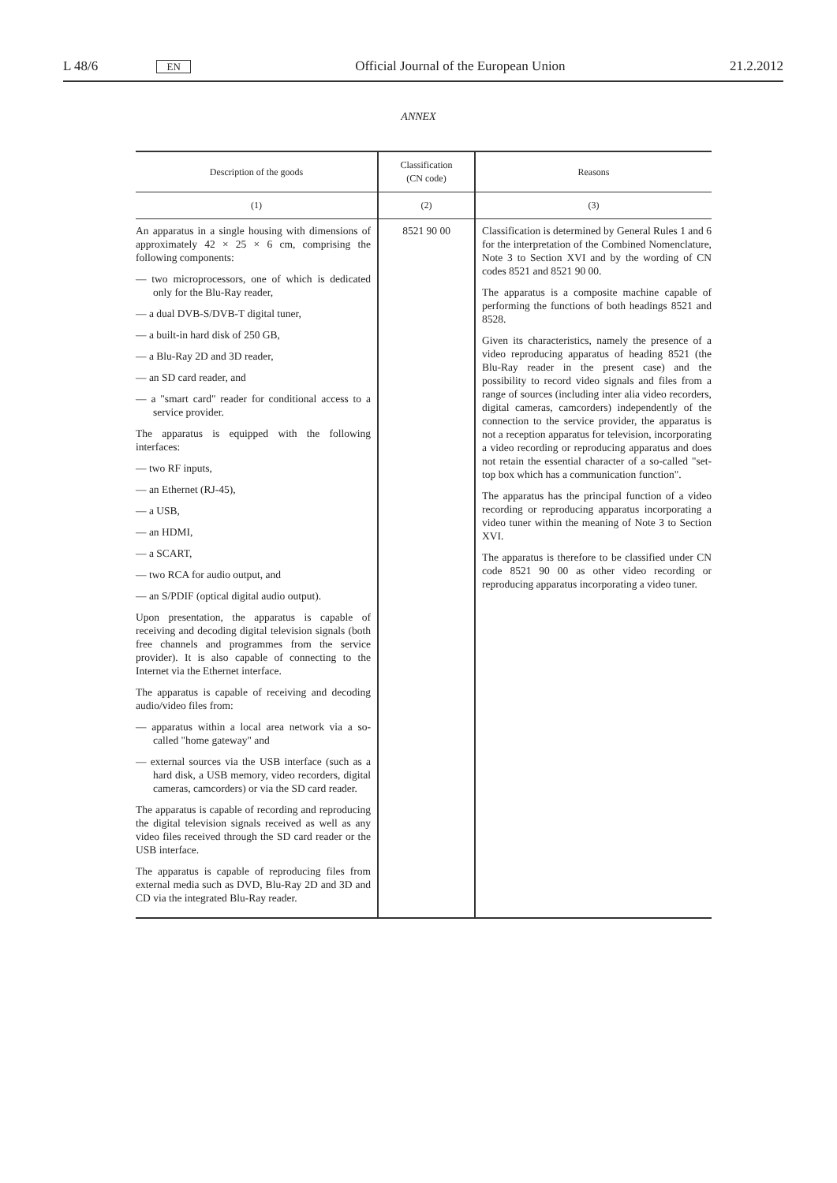L 48/6 EN Official Journal of the European Union 21.2.2012
ANNEX
| Description of the goods | Classification (CN code) | Reasons |
| --- | --- | --- |
| (1) | (2) | (3) |
| An apparatus in a single housing with dimensions of approximately 42 × 25 × 6 cm, comprising the following components: — two microprocessors, one of which is dedicated only for the Blu-Ray reader, — a dual DVB-S/DVB-T digital tuner, — a built-in hard disk of 250 GB, — a Blu-Ray 2D and 3D reader, — an SD card reader, and — a "smart card" reader for conditional access to a service provider. The apparatus is equipped with the following interfaces: — two RF inputs, — an Ethernet (RJ-45), — a USB, — an HDMI, — a SCART, — two RCA for audio output, and — an S/PDIF (optical digital audio output). Upon presentation, the apparatus is capable of receiving and decoding digital television signals (both free channels and programmes from the service provider). It is also capable of connecting to the Internet via the Ethernet interface. The apparatus is capable of receiving and decoding audio/video files from: — apparatus within a local area network via a so-called "home gateway" and — external sources via the USB interface (such as a hard disk, a USB memory, video recorders, digital cameras, camcorders) or via the SD card reader. The apparatus is capable of recording and reproducing the digital television signals received as well as any video files received through the SD card reader or the USB interface. The apparatus is capable of reproducing files from external media such as DVD, Blu-Ray 2D and 3D and CD via the integrated Blu-Ray reader. | 8521 90 00 | Classification is determined by General Rules 1 and 6 for the interpretation of the Combined Nomenclature, Note 3 to Section XVI and by the wording of CN codes 8521 and 8521 90 00. The apparatus is a composite machine capable of performing the functions of both headings 8521 and 8528. Given its characteristics, namely the presence of a video reproducing apparatus of heading 8521 (the Blu-Ray reader in the present case) and the possibility to record video signals and files from a range of sources (including inter alia video recorders, digital cameras, camcorders) independently of the connection to the service provider, the apparatus is not a reception apparatus for television, incorporating a video recording or reproducing apparatus and does not retain the essential character of a so-called "set-top box which has a communication function". The apparatus has the principal function of a video recording or reproducing apparatus incorporating a video tuner within the meaning of Note 3 to Section XVI. The apparatus is therefore to be classified under CN code 8521 90 00 as other video recording or reproducing apparatus incorporating a video tuner. |